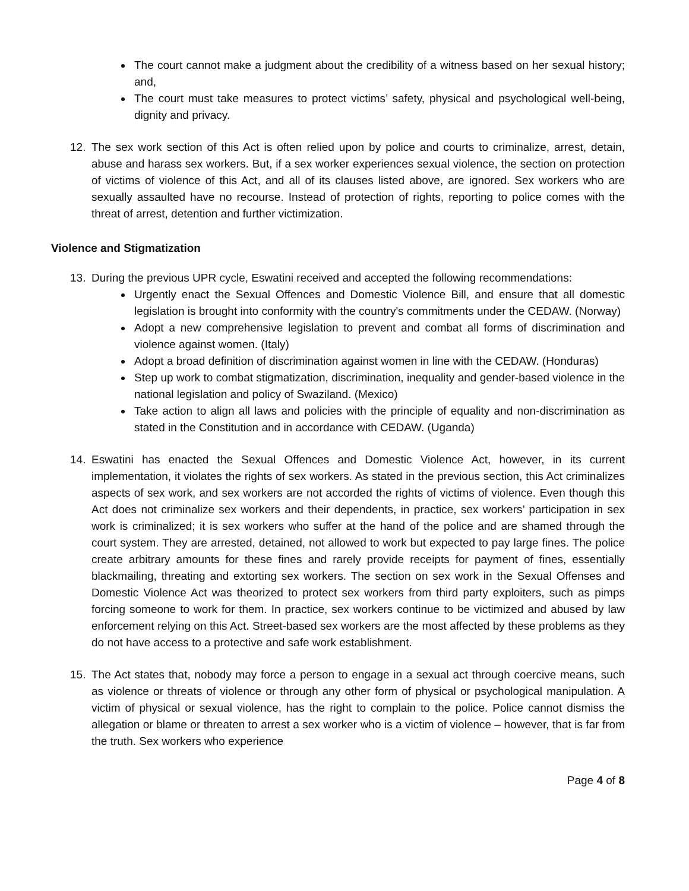The court cannot make a judgment about the credibility of a witness based on her sexual history; and,
The court must take measures to protect victims’ safety, physical and psychological well-being, dignity and privacy.
12. The sex work section of this Act is often relied upon by police and courts to criminalize, arrest, detain, abuse and harass sex workers. But, if a sex worker experiences sexual violence, the section on protection of victims of violence of this Act, and all of its clauses listed above, are ignored. Sex workers who are sexually assaulted have no recourse. Instead of protection of rights, reporting to police comes with the threat of arrest, detention and further victimization.
Violence and Stigmatization
13. During the previous UPR cycle, Eswatini received and accepted the following recommendations:
Urgently enact the Sexual Offences and Domestic Violence Bill, and ensure that all domestic legislation is brought into conformity with the country's commitments under the CEDAW. (Norway)
Adopt a new comprehensive legislation to prevent and combat all forms of discrimination and violence against women. (Italy)
Adopt a broad definition of discrimination against women in line with the CEDAW. (Honduras)
Step up work to combat stigmatization, discrimination, inequality and gender-based violence in the national legislation and policy of Swaziland. (Mexico)
Take action to align all laws and policies with the principle of equality and non-discrimination as stated in the Constitution and in accordance with CEDAW. (Uganda)
14. Eswatini has enacted the Sexual Offences and Domestic Violence Act, however, in its current implementation, it violates the rights of sex workers. As stated in the previous section, this Act criminalizes aspects of sex work, and sex workers are not accorded the rights of victims of violence. Even though this Act does not criminalize sex workers and their dependents, in practice, sex workers’ participation in sex work is criminalized; it is sex workers who suffer at the hand of the police and are shamed through the court system. They are arrested, detained, not allowed to work but expected to pay large fines. The police create arbitrary amounts for these fines and rarely provide receipts for payment of fines, essentially blackmailing, threating and extorting sex workers. The section on sex work in the Sexual Offenses and Domestic Violence Act was theorized to protect sex workers from third party exploiters, such as pimps forcing someone to work for them. In practice, sex workers continue to be victimized and abused by law enforcement relying on this Act. Street-based sex workers are the most affected by these problems as they do not have access to a protective and safe work establishment.
15. The Act states that, nobody may force a person to engage in a sexual act through coercive means, such as violence or threats of violence or through any other form of physical or psychological manipulation. A victim of physical or sexual violence, has the right to complain to the police. Police cannot dismiss the allegation or blame or threaten to arrest a sex worker who is a victim of violence – however, that is far from the truth. Sex workers who experience
Page 4 of 8